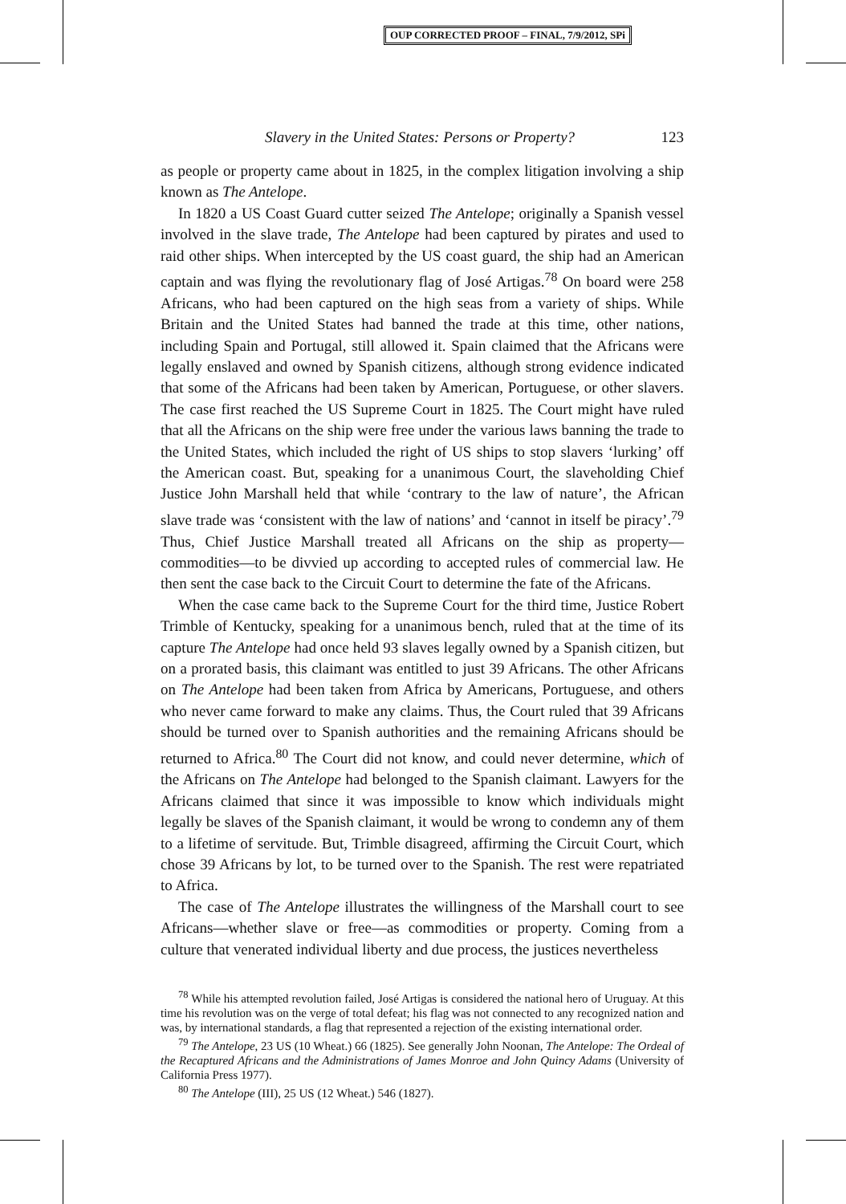OUP CORRECTED PROOF – FINAL, 7/9/2012, SPi
Slavery in the United States: Persons or Property? 123
as people or property came about in 1825, in the complex litigation involving a ship known as The Antelope.
In 1820 a US Coast Guard cutter seized The Antelope; originally a Spanish vessel involved in the slave trade, The Antelope had been captured by pirates and used to raid other ships. When intercepted by the US coast guard, the ship had an American captain and was flying the revolutionary flag of José Artigas.<sup>78</sup> On board were 258 Africans, who had been captured on the high seas from a variety of ships. While Britain and the United States had banned the trade at this time, other nations, including Spain and Portugal, still allowed it. Spain claimed that the Africans were legally enslaved and owned by Spanish citizens, although strong evidence indicated that some of the Africans had been taken by American, Portuguese, or other slavers. The case first reached the US Supreme Court in 1825. The Court might have ruled that all the Africans on the ship were free under the various laws banning the trade to the United States, which included the right of US ships to stop slavers ‘lurking’ off the American coast. But, speaking for a unanimous Court, the slaveholding Chief Justice John Marshall held that while ‘contrary to the law of nature’, the African slave trade was ‘consistent with the law of nations’ and ‘cannot in itself be piracy’.<sup>79</sup> Thus, Chief Justice Marshall treated all Africans on the ship as property—commodities—to be divvied up according to accepted rules of commercial law. He then sent the case back to the Circuit Court to determine the fate of the Africans.
When the case came back to the Supreme Court for the third time, Justice Robert Trimble of Kentucky, speaking for a unanimous bench, ruled that at the time of its capture The Antelope had once held 93 slaves legally owned by a Spanish citizen, but on a prorated basis, this claimant was entitled to just 39 Africans. The other Africans on The Antelope had been taken from Africa by Americans, Portuguese, and others who never came forward to make any claims. Thus, the Court ruled that 39 Africans should be turned over to Spanish authorities and the remaining Africans should be returned to Africa.<sup>80</sup> The Court did not know, and could never determine, which of the Africans on The Antelope had belonged to the Spanish claimant. Lawyers for the Africans claimed that since it was impossible to know which individuals might legally be slaves of the Spanish claimant, it would be wrong to condemn any of them to a lifetime of servitude. But, Trimble disagreed, affirming the Circuit Court, which chose 39 Africans by lot, to be turned over to the Spanish. The rest were repatriated to Africa.
The case of The Antelope illustrates the willingness of the Marshall court to see Africans—whether slave or free—as commodities or property. Coming from a culture that venerated individual liberty and due process, the justices nevertheless
<sup>78</sup> While his attempted revolution failed, José Artigas is considered the national hero of Uruguay. At this time his revolution was on the verge of total defeat; his flag was not connected to any recognized nation and was, by international standards, a flag that represented a rejection of the existing international order.
<sup>79</sup> The Antelope, 23 US (10 Wheat.) 66 (1825). See generally John Noonan, The Antelope: The Ordeal of the Recaptured Africans and the Administrations of James Monroe and John Quincy Adams (University of California Press 1977).
<sup>80</sup> The Antelope (III), 25 US (12 Wheat.) 546 (1827).